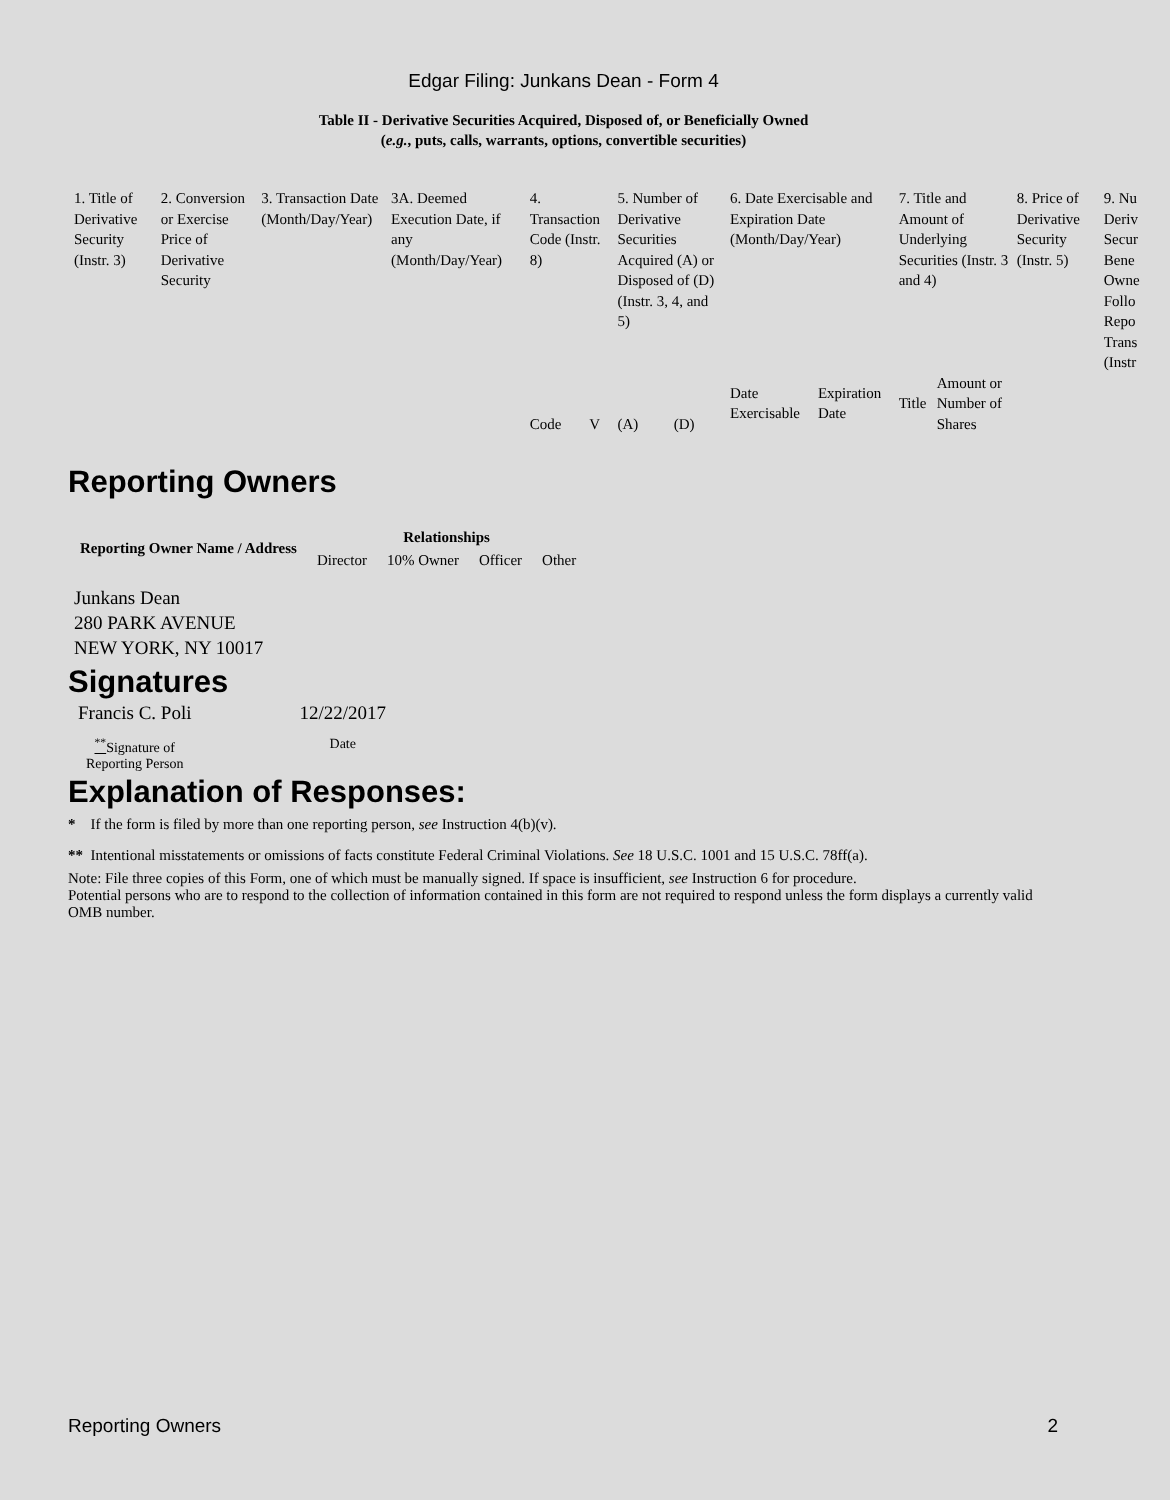Edgar Filing: Junkans Dean - Form 4
Table II - Derivative Securities Acquired, Disposed of, or Beneficially Owned
(e.g., puts, calls, warrants, options, convertible securities)
| 1. Title of Derivative Security (Instr. 3) | 2. Conversion or Exercise Price of Derivative Security | 3. Transaction Date (Month/Day/Year) | 3A. Deemed Execution Date, if any (Month/Day/Year) | 4. Transaction Code (Instr. 8) | | 5. Number of Derivative Securities Acquired (A) or Disposed of (D) (Instr. 3, 4, and 5) | | 6. Date Exercisable and Expiration Date (Month/Day/Year) | | 7. Title and Amount of Underlying Securities (Instr. 3 and 4) | | 8. Price of Derivative Security (Instr. 5) | 9. Nu Deriv Secur Bene Owne Follo Repo Trans (Instr |
| --- | --- | --- | --- | --- | --- | --- | --- | --- | --- | --- | --- | --- | --- |
| | | | | Code | V | (A) | (D) | Date Exercisable | Expiration Date | Title | Amount or Number of Shares | | |
Reporting Owners
| Reporting Owner Name / Address | Relationships | | | |
| --- | --- | --- | --- | --- |
| | Director | 10% Owner | Officer | Other |
Junkans Dean
280 PARK AVENUE
NEW YORK, NY 10017
Signatures
| Francis C. Poli | 12/22/2017 |
| <sup>**</sup> Signature of Reporting Person | Date |
Explanation of Responses:
* If the form is filed by more than one reporting person, see Instruction 4(b)(v).
** Intentional misstatements or omissions of facts constitute Federal Criminal Violations. See 18 U.S.C. 1001 and 15 U.S.C. 78ff(a).
Note: File three copies of this Form, one of which must be manually signed. If space is insufficient, see Instruction 6 for procedure.
Potential persons who are to respond to the collection of information contained in this form are not required to respond unless the form displays a currently valid OMB number.
Reporting Owners 2